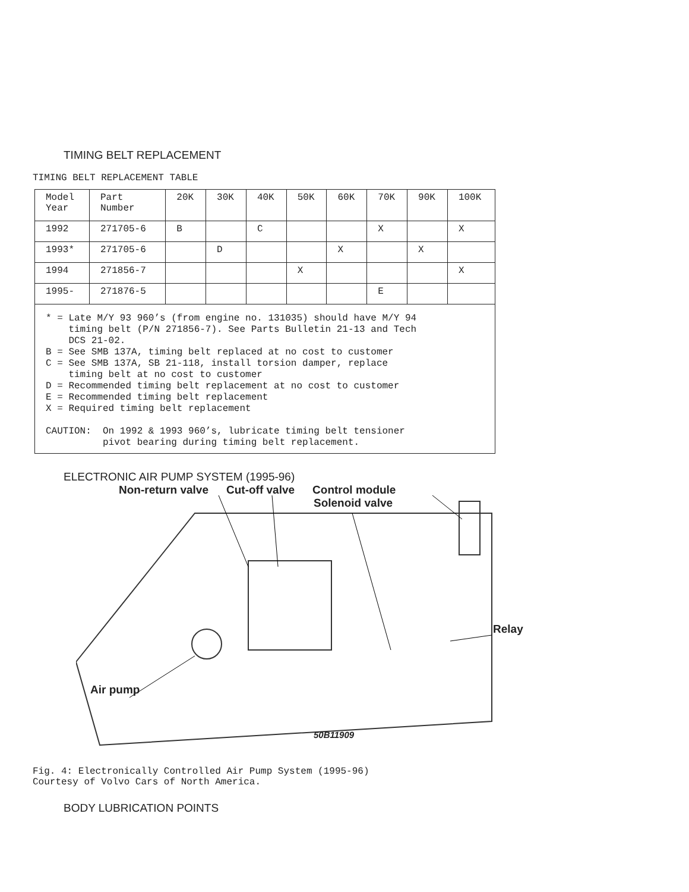TIMING BELT REPLACEMENT
TIMING BELT REPLACEMENT TABLE
| Model Year | Part Number | 20K | 30K | 40K | 50K | 60K | 70K | 90K | 100K |
| 1992 | 271705-6 | B | | C | | | X | | X |
| 1993* | 271705-6 | | D | | | X | | X | |
| 1994 | 271856-7 | | | | X | | | | X |
| 1995- | 271876-5 | | | | | | E | | |
| * = Late M/Y 93 960’s (from engine no. 131035) should have M/Y 94 timing belt (P/N 271856-7). See Parts Bulletin 21-13 and Tech DCS 21-02. B = See SMB 137A, timing belt replaced at no cost to customer C = See SMB 137A, SB 21-118, install torsion damper, replace timing belt at no cost to customer D = Recommended timing belt replacement at no cost to customer E = Recommended timing belt replacement X = Required timing belt replacement CAUTION: On 1992 & 1993 960’s, lubricate timing belt tensioner pivot bearing during timing belt replacement. | | | | | | | | | |
ELECTRONIC AIR PUMP SYSTEM (1995-96)
Non-return valve Cut-off valve Control module
Solenoid valve
Relay
Air pump
50B11909
Fig. 4: Electronically Controlled Air Pump System (1995-96)
Courtesy of Volvo Cars of North America.
BODY LUBRICATION POINTS